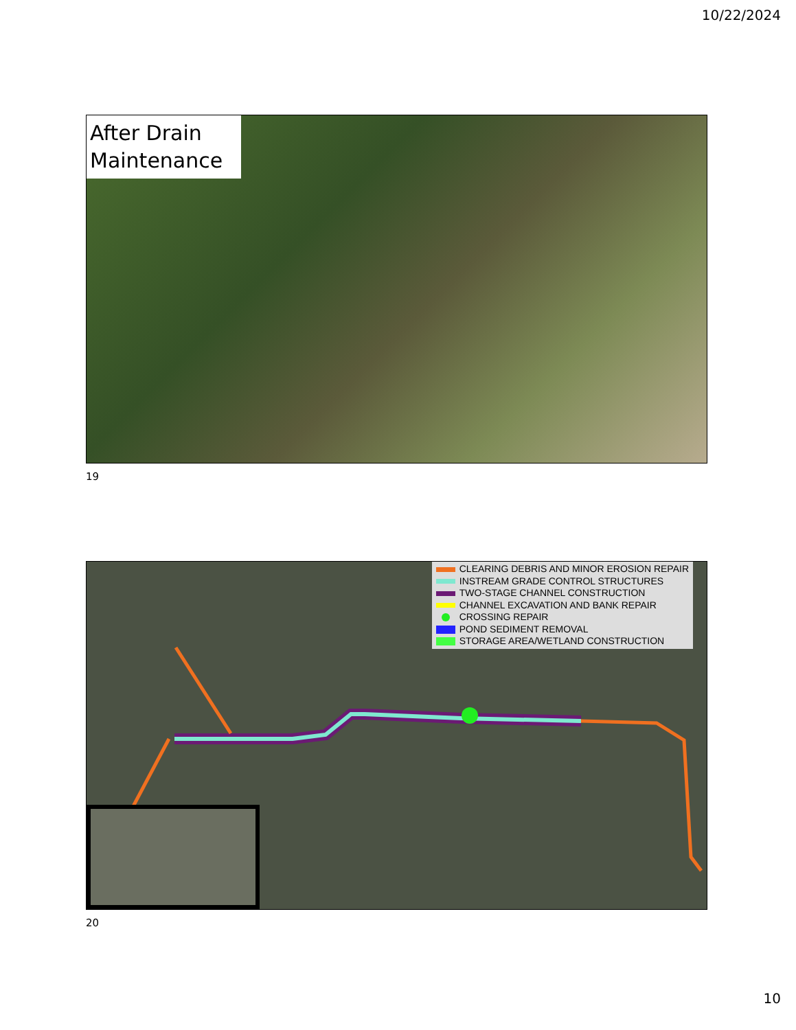10/22/2024
After Drain Maintenance
19
CLEARING DEBRIS AND MINOR EROSION REPAIR
INSTREAM GRADE CONTROL STRUCTURES
TWO-STAGE CHANNEL CONSTRUCTION
CHANNEL EXCAVATION AND BANK REPAIR
CROSSING REPAIR
POND SEDIMENT REMOVAL
STORAGE AREA/WETLAND CONSTRUCTION
20
10